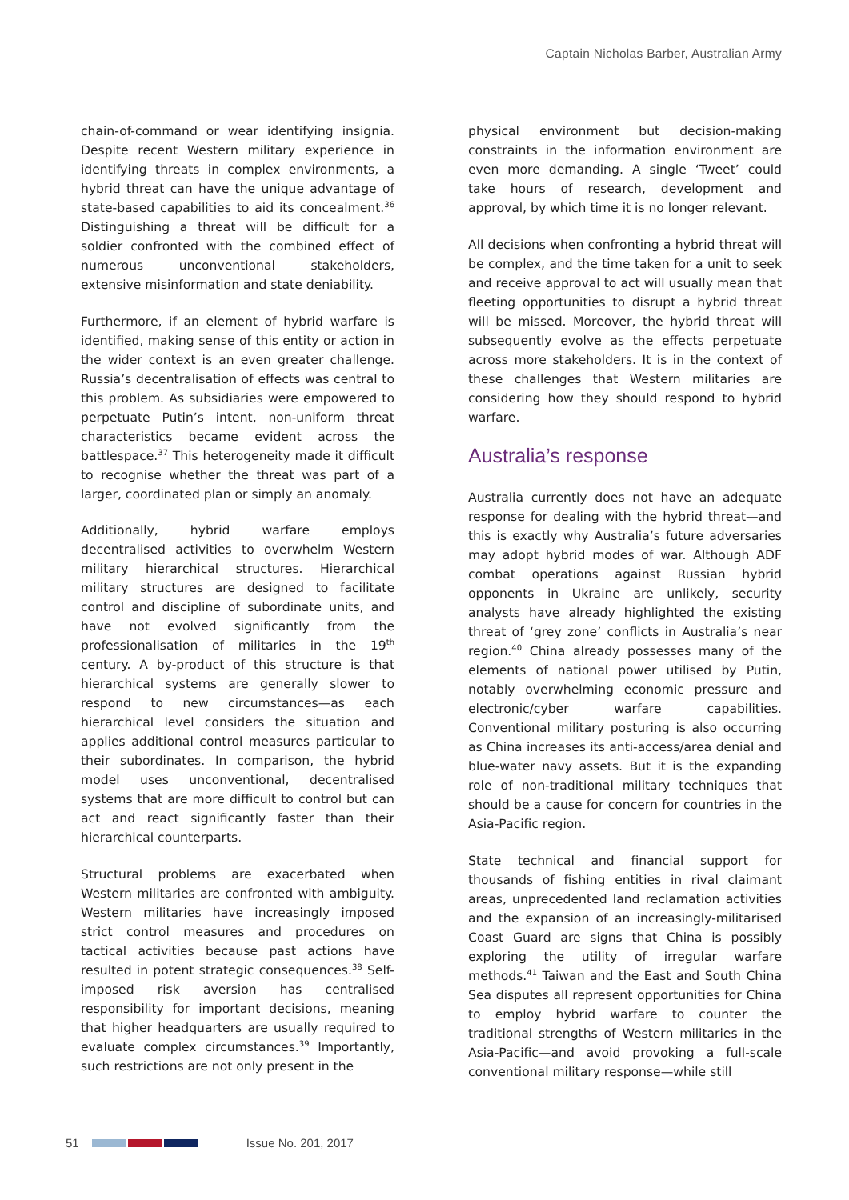Captain Nicholas Barber, Australian Army
chain-of-command or wear identifying insignia. Despite recent Western military experience in identifying threats in complex environments, a hybrid threat can have the unique advantage of state-based capabilities to aid its concealment.<sup>36</sup> Distinguishing a threat will be difficult for a soldier confronted with the combined effect of numerous unconventional stakeholders, extensive misinformation and state deniability.
Furthermore, if an element of hybrid warfare is identified, making sense of this entity or action in the wider context is an even greater challenge. Russia’s decentralisation of effects was central to this problem. As subsidiaries were empowered to perpetuate Putin’s intent, non-uniform threat characteristics became evident across the battlespace.<sup>37</sup> This heterogeneity made it difficult to recognise whether the threat was part of a larger, coordinated plan or simply an anomaly.
Additionally, hybrid warfare employs decentralised activities to overwhelm Western military hierarchical structures. Hierarchical military structures are designed to facilitate control and discipline of subordinate units, and have not evolved significantly from the professionalisation of militaries in the 19<sup>th</sup> century. A by-product of this structure is that hierarchical systems are generally slower to respond to new circumstances—as each hierarchical level considers the situation and applies additional control measures particular to their subordinates. In comparison, the hybrid model uses unconventional, decentralised systems that are more difficult to control but can act and react significantly faster than their hierarchical counterparts.
Structural problems are exacerbated when Western militaries are confronted with ambiguity. Western militaries have increasingly imposed strict control measures and procedures on tactical activities because past actions have resulted in potent strategic consequences.<sup>38</sup> Self-imposed risk aversion has centralised responsibility for important decisions, meaning that higher headquarters are usually required to evaluate complex circumstances.<sup>39</sup> Importantly, such restrictions are not only present in the
physical environment but decision-making constraints in the information environment are even more demanding. A single ‘Tweet’ could take hours of research, development and approval, by which time it is no longer relevant.
All decisions when confronting a hybrid threat will be complex, and the time taken for a unit to seek and receive approval to act will usually mean that fleeting opportunities to disrupt a hybrid threat will be missed. Moreover, the hybrid threat will subsequently evolve as the effects perpetuate across more stakeholders. It is in the context of these challenges that Western militaries are considering how they should respond to hybrid warfare.
Australia’s response
Australia currently does not have an adequate response for dealing with the hybrid threat—and this is exactly why Australia’s future adversaries may adopt hybrid modes of war. Although ADF combat operations against Russian hybrid opponents in Ukraine are unlikely, security analysts have already highlighted the existing threat of ‘grey zone’ conflicts in Australia’s near region.<sup>40</sup> China already possesses many of the elements of national power utilised by Putin, notably overwhelming economic pressure and electronic/cyber warfare capabilities. Conventional military posturing is also occurring as China increases its anti-access/area denial and blue-water navy assets. But it is the expanding role of non-traditional military techniques that should be a cause for concern for countries in the Asia-Pacific region.
State technical and financial support for thousands of fishing entities in rival claimant areas, unprecedented land reclamation activities and the expansion of an increasingly-militarised Coast Guard are signs that China is possibly exploring the utility of irregular warfare methods.<sup>41</sup> Taiwan and the East and South China Sea disputes all represent opportunities for China to employ hybrid warfare to counter the traditional strengths of Western militaries in the Asia-Pacific—and avoid provoking a full-scale conventional military response—while still
51 Issue No. 201, 2017